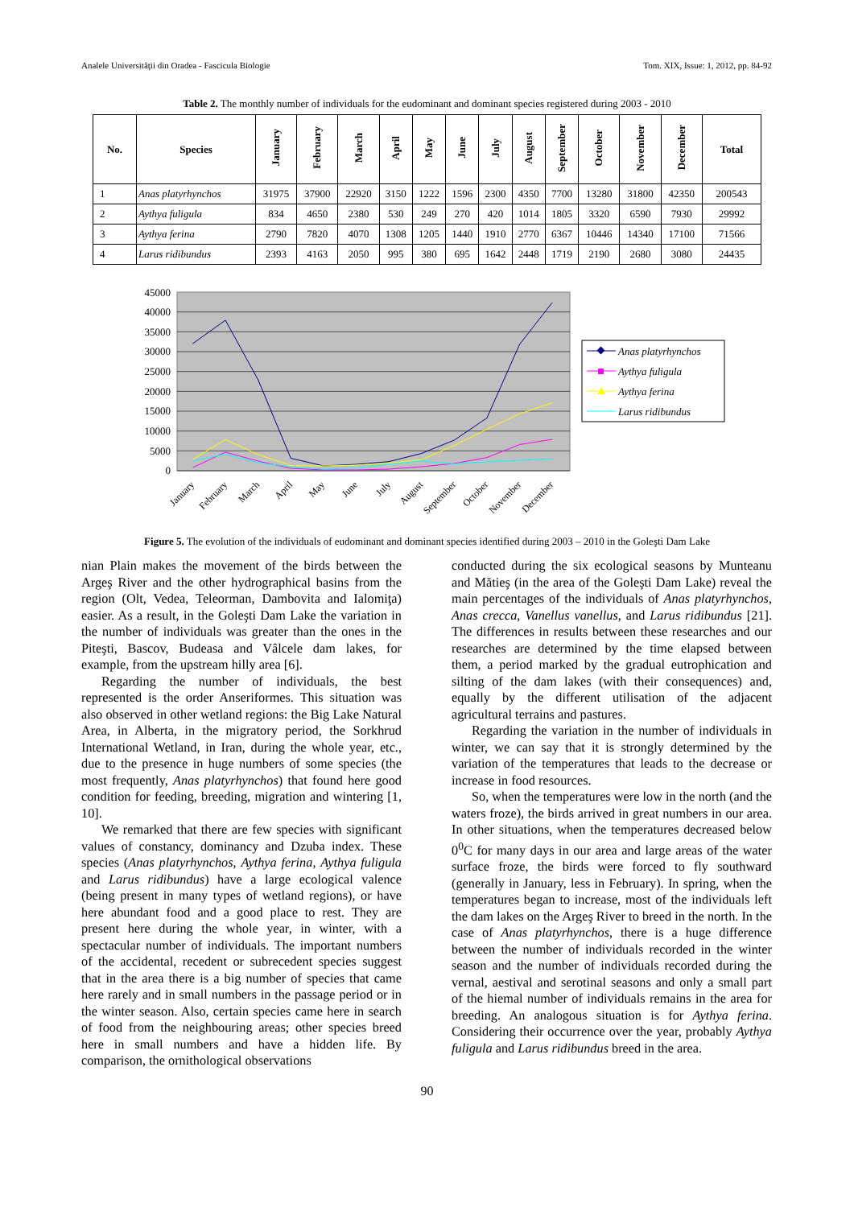Analele Universităţii din Oradea - Fascicula Biologie Tom. XIX, Issue: 1, 2012, pp. 84-92
Table 2. The monthly number of individuals for the eudominant and dominant species registered during 2003 - 2010
| No. | Species | January | February | March | April | May | June | July | August | September | October | November | December | Total |
| --- | --- | --- | --- | --- | --- | --- | --- | --- | --- | --- | --- | --- | --- | --- |
| 1 | Anas platyrhynchos | 31975 | 37900 | 22920 | 3150 | 1222 | 1596 | 2300 | 4350 | 7700 | 13280 | 31800 | 42350 | 200543 |
| 2 | Aythya fuligula | 834 | 4650 | 2380 | 530 | 249 | 270 | 420 | 1014 | 1805 | 3320 | 6590 | 7930 | 29992 |
| 3 | Aythya ferina | 2790 | 7820 | 4070 | 1308 | 1205 | 1440 | 1910 | 2770 | 6367 | 10446 | 14340 | 17100 | 71566 |
| 4 | Larus ridibundus | 2393 | 4163 | 2050 | 995 | 380 | 695 | 1642 | 2448 | 1719 | 2190 | 2680 | 3080 | 24435 |
45000
40000
35000
30000
25000
20000
15000
10000
5000
0
January
February
March
April
May
June
July
August
September
October
November
December
Anas platyrhynchos
Aythya fuligula
Aythya ferina
Larus ridibundus
Figure 5. The evolution of the individuals of eudominant and dominant species identified during 2003 – 2010 in the Goleşti Dam Lake
nian Plain makes the movement of the birds between the Argeş River and the other hydrographical basins from the region (Olt, Vedea, Teleorman, Dambovita and Ialomiţa) easier. As a result, in the Goleşti Dam Lake the variation in the number of individuals was greater than the ones in the Piteşti, Bascov, Budeasa and Vâlcele dam lakes, for example, from the upstream hilly area [6].
Regarding the number of individuals, the best represented is the order Anseriformes. This situation was also observed in other wetland regions: the Big Lake Natural Area, in Alberta, in the migratory period, the Sorkhrud International Wetland, in Iran, during the whole year, etc., due to the presence in huge numbers of some species (the most frequently, Anas platyrhynchos) that found here good condition for feeding, breeding, migration and wintering [1, 10].
We remarked that there are few species with significant values of constancy, dominancy and Dzuba index. These species (Anas platyrhynchos, Aythya ferina, Aythya fuligula and Larus ridibundus) have a large ecological valence (being present in many types of wetland regions), or have here abundant food and a good place to rest. They are present here during the whole year, in winter, with a spectacular number of individuals. The important numbers of the accidental, recedent or subrecedent species suggest that in the area there is a big number of species that came here rarely and in small numbers in the passage period or in the winter season. Also, certain species came here in search of food from the neighbouring areas; other species breed here in small numbers and have a hidden life. By comparison, the ornithological observations
conducted during the six ecological seasons by Munteanu and Mătieş (in the area of the Goleşti Dam Lake) reveal the main percentages of the individuals of Anas platyrhynchos, Anas crecca, Vanellus vanellus, and Larus ridibundus [21]. The differences in results between these researches and our researches are determined by the time elapsed between them, a period marked by the gradual eutrophication and silting of the dam lakes (with their consequences) and, equally by the different utilisation of the adjacent agricultural terrains and pastures.
Regarding the variation in the number of individuals in winter, we can say that it is strongly determined by the variation of the temperatures that leads to the decrease or increase in food resources.
So, when the temperatures were low in the north (and the waters froze), the birds arrived in great numbers in our area. In other situations, when the temperatures decreased below 0<sup>0</sup>C for many days in our area and large areas of the water surface froze, the birds were forced to fly southward (generally in January, less in February). In spring, when the temperatures began to increase, most of the individuals left the dam lakes on the Argeş River to breed in the north. In the case of Anas platyrhynchos, there is a huge difference between the number of individuals recorded in the winter season and the number of individuals recorded during the vernal, aestival and serotinal seasons and only a small part of the hiemal number of individuals remains in the area for breeding. An analogous situation is for Aythya ferina. Considering their occurrence over the year, probably Aythya fuligula and Larus ridibundus breed in the area.
90